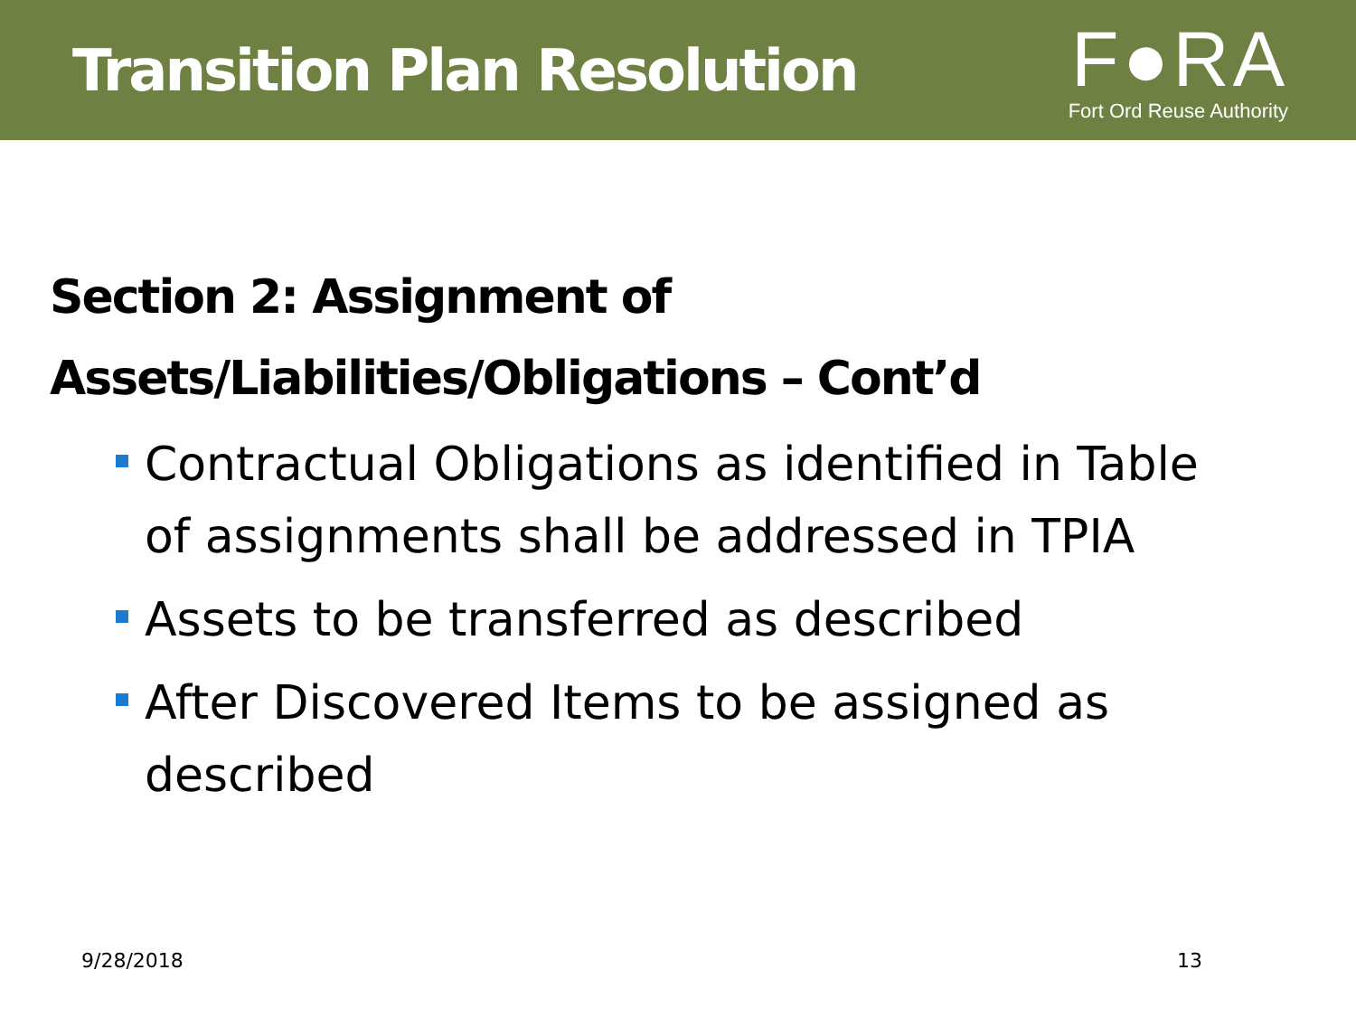Transition Plan Resolution
F●RA
Fort Ord Reuse Authority
Section 2: Assignment of
Assets/Liabilities/Obligations – Cont’d
Contractual Obligations as identified in Table of assignments shall be addressed in TPIA
Assets to be transferred as described
After Discovered Items to be assigned as described
9/28/2018 13